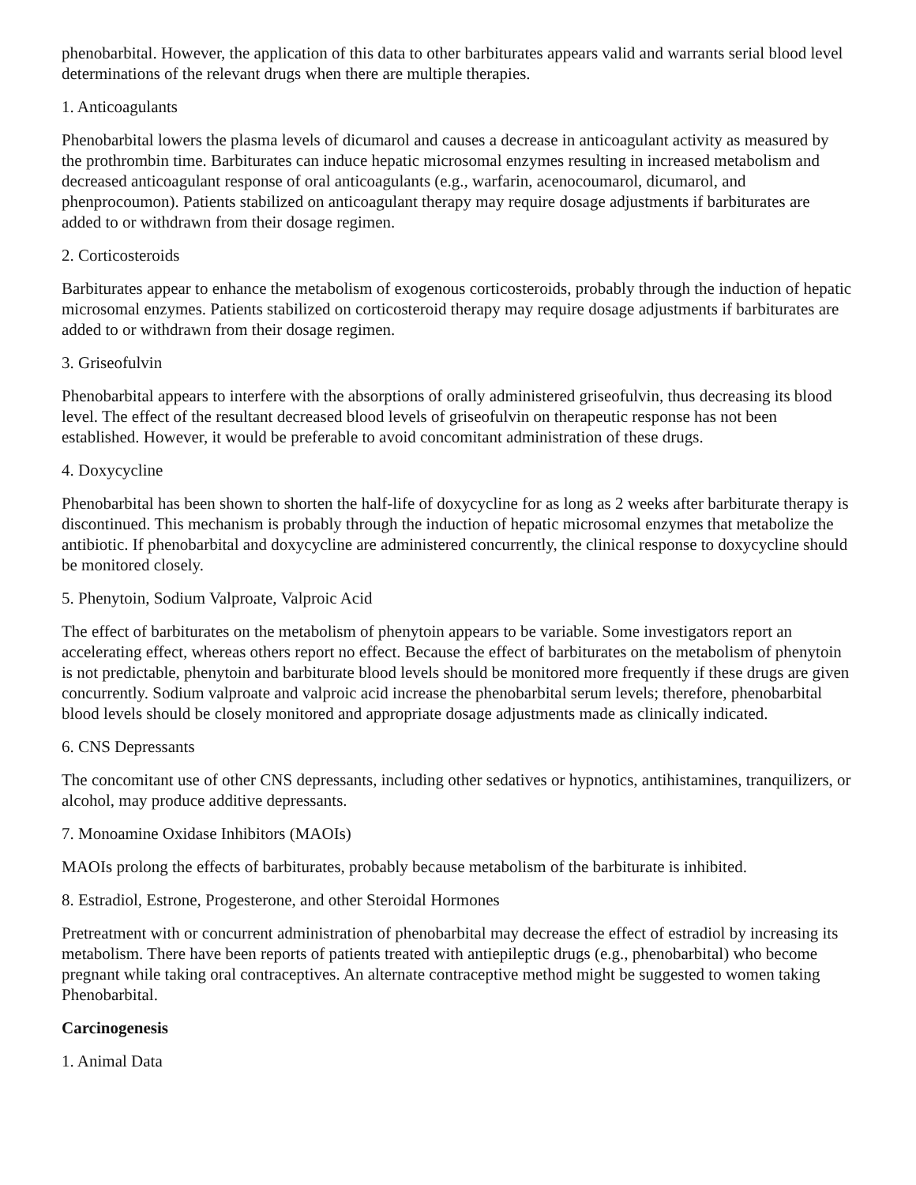phenobarbital. However, the application of this data to other barbiturates appears valid and warrants serial blood level determinations of the relevant drugs when there are multiple therapies.
1. Anticoagulants
Phenobarbital lowers the plasma levels of dicumarol and causes a decrease in anticoagulant activity as measured by the prothrombin time. Barbiturates can induce hepatic microsomal enzymes resulting in increased metabolism and decreased anticoagulant response of oral anticoagulants (e.g., warfarin, acenocoumarol, dicumarol, and phenprocoumon). Patients stabilized on anticoagulant therapy may require dosage adjustments if barbiturates are added to or withdrawn from their dosage regimen.
2. Corticosteroids
Barbiturates appear to enhance the metabolism of exogenous corticosteroids, probably through the induction of hepatic microsomal enzymes. Patients stabilized on corticosteroid therapy may require dosage adjustments if barbiturates are added to or withdrawn from their dosage regimen.
3. Griseofulvin
Phenobarbital appears to interfere with the absorptions of orally administered griseofulvin, thus decreasing its blood level. The effect of the resultant decreased blood levels of griseofulvin on therapeutic response has not been established. However, it would be preferable to avoid concomitant administration of these drugs.
4. Doxycycline
Phenobarbital has been shown to shorten the half-life of doxycycline for as long as 2 weeks after barbiturate therapy is discontinued. This mechanism is probably through the induction of hepatic microsomal enzymes that metabolize the antibiotic. If phenobarbital and doxycycline are administered concurrently, the clinical response to doxycycline should be monitored closely.
5. Phenytoin, Sodium Valproate, Valproic Acid
The effect of barbiturates on the metabolism of phenytoin appears to be variable. Some investigators report an accelerating effect, whereas others report no effect. Because the effect of barbiturates on the metabolism of phenytoin is not predictable, phenytoin and barbiturate blood levels should be monitored more frequently if these drugs are given concurrently. Sodium valproate and valproic acid increase the phenobarbital serum levels; therefore, phenobarbital blood levels should be closely monitored and appropriate dosage adjustments made as clinically indicated.
6. CNS Depressants
The concomitant use of other CNS depressants, including other sedatives or hypnotics, antihistamines, tranquilizers, or alcohol, may produce additive depressants.
7. Monoamine Oxidase Inhibitors (MAOIs)
MAOIs prolong the effects of barbiturates, probably because metabolism of the barbiturate is inhibited.
8. Estradiol, Estrone, Progesterone, and other Steroidal Hormones
Pretreatment with or concurrent administration of phenobarbital may decrease the effect of estradiol by increasing its metabolism. There have been reports of patients treated with antiepileptic drugs (e.g., phenobarbital) who become pregnant while taking oral contraceptives. An alternate contraceptive method might be suggested to women taking Phenobarbital.
Carcinogenesis
1. Animal Data